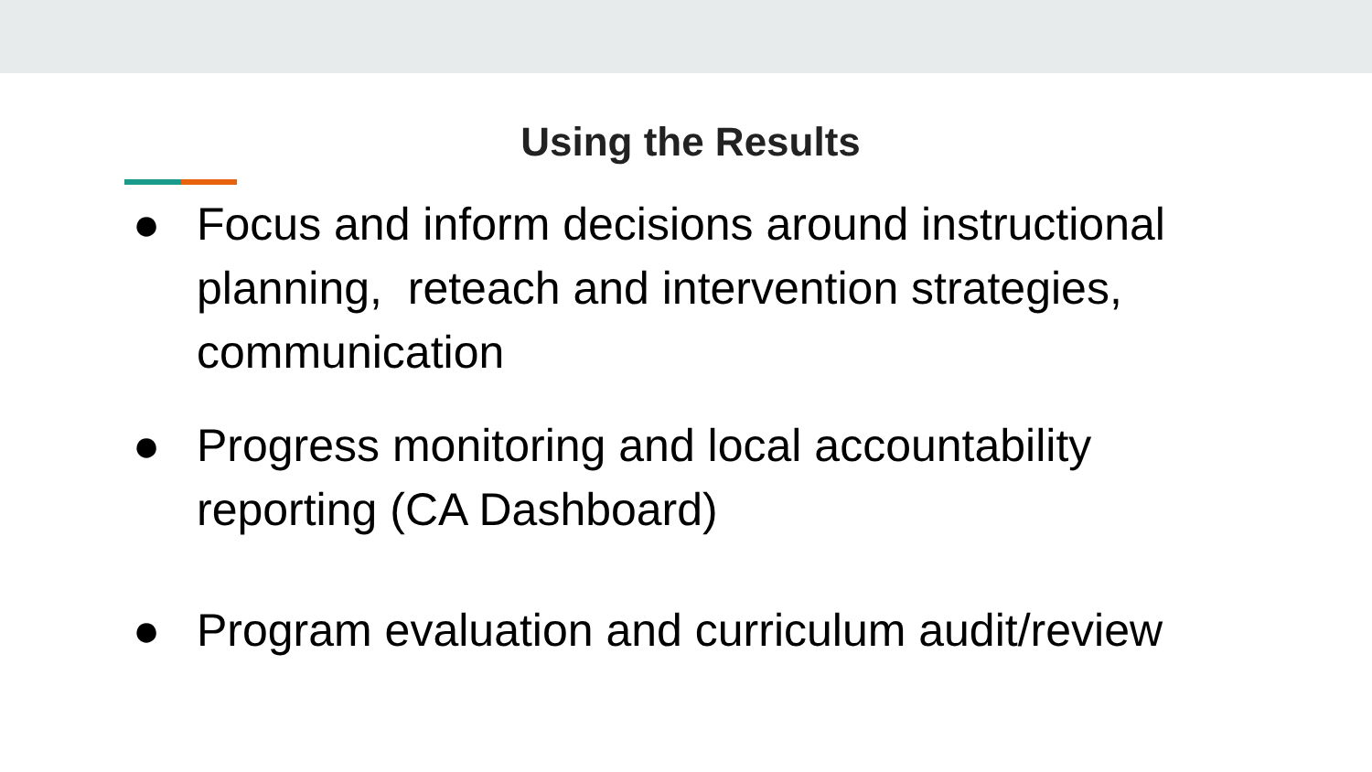Using the Results
● Focus and inform decisions around instructional planning, reteach and intervention strategies, communication
● Progress monitoring and local accountability reporting (CA Dashboard)
● Program evaluation and curriculum audit/review